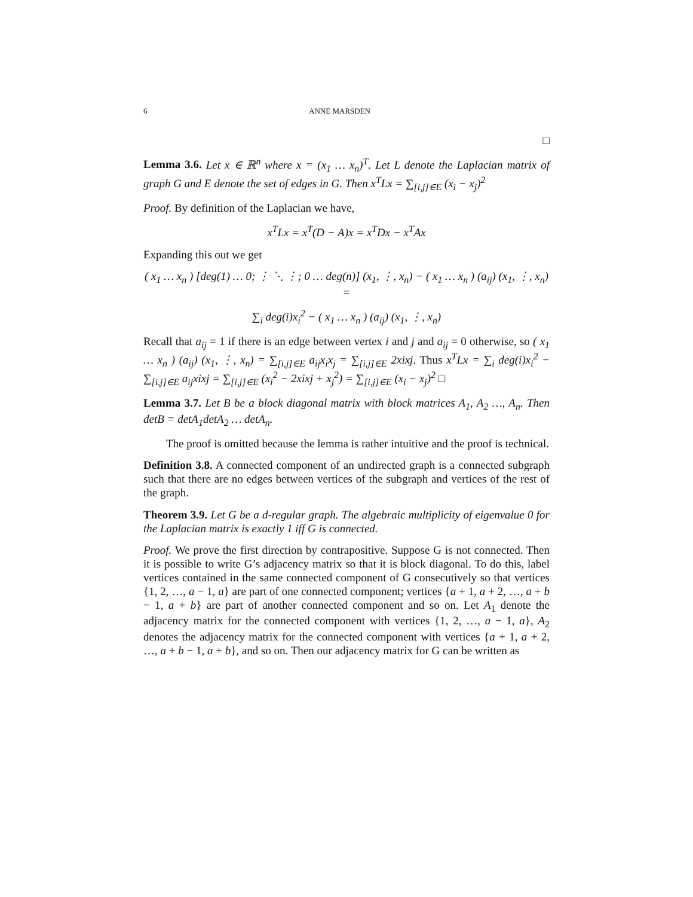6 ANNE MARSDEN
□
Lemma 3.6. Let x ∈ ℝ<sup>n</sup> where x = (x<sub>1</sub> … x<sub>n</sub>)<sup>T</sup>. Let L denote the Laplacian matrix of graph G and E denote the set of edges in G. Then x<sup>T</sup>Lx = ∑<sub>[i,j]∈E</sub> (x<sub>i</sub> − x<sub>j</sub>)<sup>2</sup>
Proof. By definition of the Laplacian we have,
x<sup>T</sup>Lx = x<sup>T</sup>(D − A)x = x<sup>T</sup>Dx − x<sup>T</sup>Ax
Expanding this out we get
( x<sub>1</sub> … x<sub>n</sub> ) [deg(1) … 0; ⋮ ⋱ ⋮; 0 … deg(n)] (x<sub>1</sub>, ⋮, x<sub>n</sub>) − ( x<sub>1</sub> … x<sub>n</sub> ) (a<sub>ij</sub>) (x<sub>1</sub>, ⋮, x<sub>n</sub>) =
∑<sub>i</sub> deg(i)x<sub>i</sub><sup>2</sup> − ( x<sub>1</sub> … x<sub>n</sub> ) (a<sub>ij</sub>) (x<sub>1</sub>, ⋮, x<sub>n</sub>)
Recall that a<sub>ij</sub> = 1 if there is an edge between vertex i and j and a<sub>ij</sub> = 0 otherwise, so ( x<sub>1</sub> … x<sub>n</sub> ) (a<sub>ij</sub>) (x<sub>1</sub>, ⋮, x<sub>n</sub>) = ∑<sub>[i,j]∈E</sub> a<sub>ij</sub>x<sub>i</sub>x<sub>j</sub> = ∑<sub>[i,j]∈E</sub> 2xixj. Thus x<sup>T</sup>Lx = ∑<sub>i</sub> deg(i)x<sub>i</sub><sup>2</sup> − ∑<sub>[i,j]∈E</sub> a<sub>ij</sub>xixj = ∑<sub>[i,j]∈E</sub> (x<sub>i</sub><sup>2</sup> − 2xixj + x<sub>j</sub><sup>2</sup>) = ∑<sub>[i,j]∈E</sub> (x<sub>i</sub> − x<sub>j</sub>)<sup>2</sup> □
Lemma 3.7. Let B be a block diagonal matrix with block matrices A<sub>1</sub>, A<sub>2</sub> …, A<sub>n</sub>. Then detB = detA<sub>1</sub>detA<sub>2</sub> … detA<sub>n</sub>.
The proof is omitted because the lemma is rather intuitive and the proof is technical.
Definition 3.8. A connected component of an undirected graph is a connected subgraph such that there are no edges between vertices of the subgraph and vertices of the rest of the graph.
Theorem 3.9. Let G be a d-regular graph. The algebraic multiplicity of eigenvalue 0 for the Laplacian matrix is exactly 1 iff G is connected.
Proof. We prove the first direction by contrapositive. Suppose G is not connected. Then it is possible to write G’s adjacency matrix so that it is block diagonal. To do this, label vertices contained in the same connected component of G consecutively so that vertices {1, 2, …, a − 1, a} are part of one connected component; vertices {a + 1, a + 2, …, a + b − 1, a + b} are part of another connected component and so on. Let A<sub>1</sub> denote the adjacency matrix for the connected component with vertices {1, 2, …, a − 1, a}, A<sub>2</sub> denotes the adjacency matrix for the connected component with vertices {a + 1, a + 2, …, a + b − 1, a + b}, and so on. Then our adjacency matrix for G can be written as